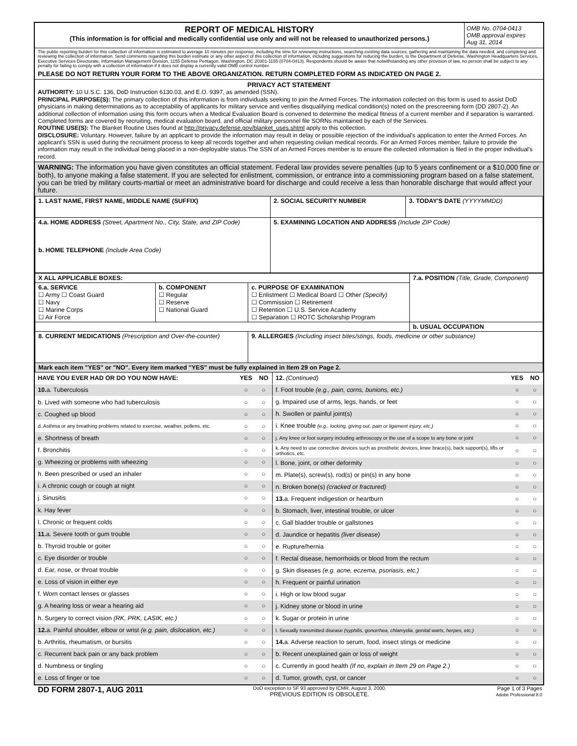REPORT OF MEDICAL HISTORY
(This information is for official and medically confidential use only and will not be released to unauthorized persons.)
OMB No. 0704-0413
OMB approval expires
Aug 31, 2014
The public reporting burden for this collection of information is estimated to average 10 minutes per response, including the time for reviewing instructions, searching existing data sources, gathering and maintaining the data needed, and completing and reviewing the collection of information. Send comments regarding this burden estimate or any other aspect of this collection of information, including suggestions for reducing the burden, to the Department of Defense, Washington Headquarters Services, Executive Services Directorate, Information Management Division, 1155 Defense Pentagon, Washington, DC 20301-1155 (0704-0413). Respondents should be aware that notwithstanding any other provision of law, no person shall be subject to any penalty for failing to comply with a collection of information if it does not display a currently valid OMB control number.
PLEASE DO NOT RETURN YOUR FORM TO THE ABOVE ORGANIZATION. RETURN COMPLETED FORM AS INDICATED ON PAGE 2.
PRIVACY ACT STATEMENT
AUTHORITY: 10 U.S.C. 136, DoD Instruction 6130.03, and E.O. 9397, as amended (SSN).
PRINCIPAL PURPOSE(S): The primary collection of this information is from individuals seeking to join the Armed Forces. The information collected on this form is used to assist DoD physicians in making determinations as to acceptability of applicants for military service and verifies disqualifying medical condition(s) noted on the prescreening form (DD 2807-2). An additional collection of information using this form occurs when a Medical Evaluation Board is convened to determine the medical fitness of a current member and if separation is warranted. Completed forms are covered by recruiting, medical evaluation board, and official military personnel file SORNs maintained by each of the Services.
ROUTINE USE(S): The Blanket Routine Uses found at http://privacy.defense.gov/blanket_uses.shtml apply to this collection.
DISCLOSURE: Voluntary. However, failure by an applicant to provide the information may result in delay or possible rejection of the individual's application to enter the Armed Forces. An applicant's SSN is used during the recruitment process to keep all records together and when requesting civilian medical records. For an Armed Forces member, failure to provide the information may result in the individual being placed in a non-deployable status.The SSN of an Armed Forces member is to ensure the collected information is filed in the proper individual's record.
WARNING: The information you have given constitutes an official statement. Federal law provides severe penalties (up to 5 years confinement or a $10,000 fine or both), to anyone making a false statement. If you are selected for enlistment, commission, or entrance into a commissioning program based on a false statement, you can be tried by military courts-martial or meet an administrative board for discharge and could receive a less than honorable discharge that would affect your future.
| 1. LAST NAME, FIRST NAME, MIDDLE NAME (SUFFIX) | 2. SOCIAL SECURITY NUMBER | 3. TODAY'S DATE (YYYYMMDD) |
| 4.a. HOME ADDRESS (Street, Apartment No., City, State, and ZIP Code) b. HOME TELEPHONE (Include Area Code) | 5. EXAMINING LOCATION AND ADDRESS (Include ZIP Code) | |
| X ALL APPLICABLE BOXES: | | | 7.a. POSITION (Title, Grade, Component) |
| 6.a. SERVICE ☐ Army ☐ Coast Guard ☐ Navy ☐ Marine Corps ☐ Air Force | b. COMPONENT ☐ Regular ☐ Reserve ☐ National Guard | c. PURPOSE OF EXAMINATION ☐ Enlistment ☐ Medical Board ☐ Other (Specify) ☐ Commission ☐ Retirement ☐ Retention ☐ U.S. Service Academy ☐ Separation ☐ ROTC Scholarship Program | |
| | | | b. USUAL OCCUPATION |
| 8. CURRENT MEDICATIONS (Prescription and Over-the-counter) | | 9. ALLERGIES (Including insect bites/stings, foods, medicine or other substance) | |
| Mark each item "YES" or "NO". Every item marked "YES" must be fully explained in Item 29 on Page 2. | | | |
| HAVE YOU EVER HAD OR DO YOU NOW HAVE: | YES | NO |
| 10. a. Tuberculosis | ○ | ○ |
| b. Lived with someone who had tuberculosis | ○ | ○ |
| c. Coughed up blood | ○ | ○ |
| d. Asthma or any breathing problems related to exercise, weather, pollens, etc. | ○ | ○ |
| e. Shortness of breath | ○ | ○ |
| f. Bronchitis | ○ | ○ |
| g. Wheezing or problems with wheezing | ○ | ○ |
| h. Been prescribed or used an inhaler | ○ | ○ |
| i. A chronic cough or cough at night | ○ | ○ |
| j. Sinusitis | ○ | ○ |
| k. Hay fever | ○ | ○ |
| l. Chronic or frequent colds | ○ | ○ |
| 11. a. Severe tooth or gum trouble | ○ | ○ |
| b. Thyroid trouble or goiter | ○ | ○ |
| c. Eye disorder or trouble | ○ | ○ |
| d. Ear, nose, or throat trouble | ○ | ○ |
| e. Loss of vision in either eye | ○ | ○ |
| f. Worn contact lenses or glasses | ○ | ○ |
| g. A hearing loss or wear a hearing aid | ○ | ○ |
| h. Surgery to correct vision (RK, PRK, LASIK, etc.) | ○ | ○ |
| 12. a. Painful shoulder, elbow or wrist (e.g. pain, dislocation, etc.) | ○ | ○ |
| b. Arthritis, rheumatism, or bursitis | ○ | ○ |
| c. Recurrent back pain or any back problem | ○ | ○ |
| d. Numbness or tingling | ○ | ○ |
| e. Loss of finger or toe | ○ | ○ |
| 12. (Continued) | YES | NO |
| f. Foot trouble (e.g., pain, corns, bunions, etc.) | ○ | ○ |
| g. Impaired use of arms, legs, hands, or feet | ○ | ○ |
| h. Swollen or painful joint(s) | ○ | ○ |
| i. Knee trouble (e.g., locking, giving out, pain or ligament injury, etc.) | ○ | ○ |
| j. Any knee or foot surgery including arthroscopy or the use of a scope to any bone or joint | ○ | ○ |
| k. Any need to use corrective devices such as prosthetic devices, knee brace(s), back support(s), lifts or orthotics, etc. | ○ | ○ |
| l. Bone, joint, or other deformity | ○ | ○ |
| m. Plate(s), screw(s), rod(s) or pin(s) in any bone | ○ | ○ |
| n. Broken bone(s) (cracked or fractured) | ○ | ○ |
| 13. a. Frequent indigestion or heartburn | ○ | ○ |
| b. Stomach, liver, intestinal trouble, or ulcer | ○ | ○ |
| c. Gall bladder trouble or gallstones | ○ | ○ |
| d. Jaundice or hepatitis (liver disease) | ○ | ○ |
| e. Rupture/hernia | ○ | ○ |
| f. Rectal disease, hemorrhoids or blood from the rectum | ○ | ○ |
| g. Skin diseases (e.g. acne, eczema, psoriasis, etc.) | ○ | ○ |
| h. Frequent or painful urination | ○ | ○ |
| i. High or low blood sugar | ○ | ○ |
| j. Kidney stone or blood in urine | ○ | ○ |
| k. Sugar or protein in urine | ○ | ○ |
| l. Sexually transmitted disease (syphilis, gonorrhea, chlamydia, genital warts, herpes, etc.) | ○ | ○ |
| 14. a. Adverse reaction to serum, food, insect stings or medicine | ○ | ○ |
| b. Recent unexplained gain or loss of weight | ○ | ○ |
| c. Currently in good health (If no, explain in Item 29 on Page 2.) | ○ | ○ |
| d. Tumor, growth, cyst, or cancer | ○ | ○ |
DD FORM 2807-1, AUG 2011
DoD exception to SF 93 approved by ICMR, August 3, 2000.
PREVIOUS EDITION IS OBSOLETE.
Page 1 of 3 Pages
Adobe Professional 8.0